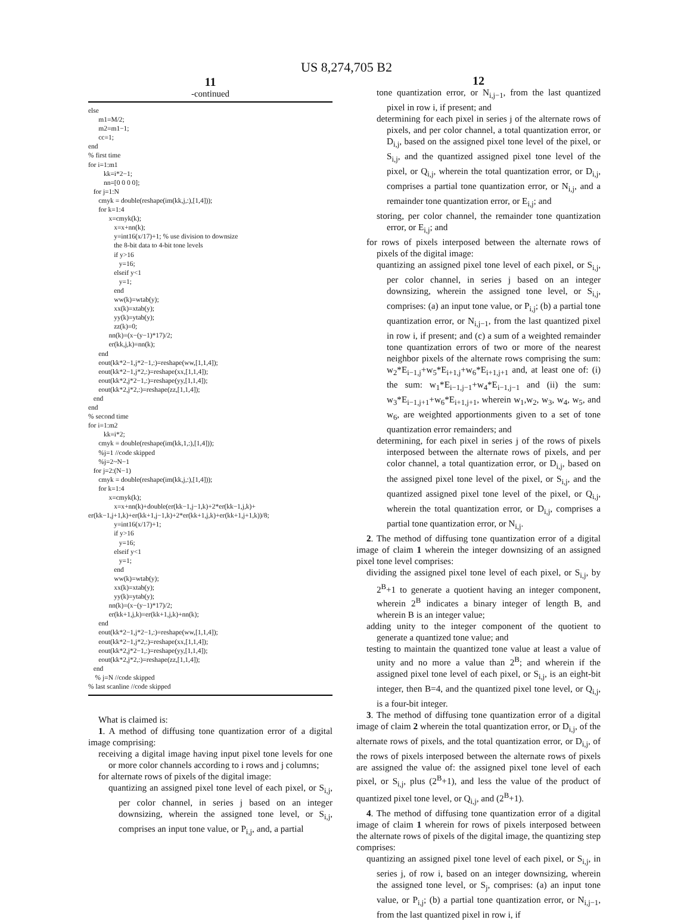US 8,274,705 B2
11
-continued
else m1=M/2; m2=m1−1; cc=1; end % first time for i=1:m1 kk=i*2−1; nn=[0 0 0 0]; for j=1:N cmyk = double(reshape(im(kk,j,:),[1,4])); for k=1:4 x=cmyk(k); x=x+nn(k); y=int16(x/17)+1; % use division to downsize the 8-bit data to 4-bit tone levels if y>16 y=16; elseif y<1 y=1; end ww(k)=wtab(y); xx(k)=xtab(y); yy(k)=ytab(y); zz(k)=0; nn(k)=(x−(y−1)*17)/2; er(kk,j,k)=nn(k); end eout(kk*2−1,j*2−1,:)=reshape(ww,[1,1,4]); eout(kk*2−1,j*2,:)=reshape(xx,[1,1,4]); eout(kk*2,j*2−1,:)=reshape(yy,[1,1,4]); eout(kk*2,j*2,:)=reshape(zz,[1,1,4]); end end % second time for i=1:m2 kk=i*2; cmyk = double(reshape(im(kk,1,:),[1,4])); %j=1 //code skipped %j=2~N−1 for j=2:(N−1) cmyk = double(reshape(im(kk,j,:),[1,4])); for k=1:4 x=cmyk(k); x=x+nn(k)+double(er(kk−1,j−1,k)+2*er(kk−1,j,k)+ er(kk−1,j+1,k)+er(kk+1,j−1,k)+2*er(kk+1,j,k)+er(kk+1,j+1,k))/8; y=int16(x/17)+1; if y>16 y=16; elseif y<1 y=1; end ww(k)=wtab(y); xx(k)=xtab(y); yy(k)=ytab(y); nn(k)=(x−(y−1)*17)/2; er(kk+1,j,k)=er(kk+1,j,k)+nn(k); end eout(kk*2−1,j*2−1,:)=reshape(ww,[1,1,4]); eout(kk*2−1,j*2,:)=reshape(xx,[1,1,4]); eout(kk*2,j*2−1,:)=reshape(yy,[1,1,4]); eout(kk*2,j*2,:)=reshape(zz,[1,1,4]); end % j=N //code skipped % last scanline //code skipped
What is claimed is:
1. A method of diffusing tone quantization error of a digital image comprising:
receiving a digital image having input pixel tone levels for one or more color channels according to i rows and j columns;
for alternate rows of pixels of the digital image:
quantizing an assigned pixel tone level of each pixel, or S<sub>i,j</sub>, per color channel, in series j based on an integer downsizing, wherein the assigned tone level, or S<sub>i,j</sub>, comprises an input tone value, or P<sub>i,j</sub>, and, a partial
12
tone quantization error, or N<sub>i,j−1</sub>, from the last quantized pixel in row i, if present; and
determining for each pixel in series j of the alternate rows of pixels, and per color channel, a total quantization error, or D<sub>i,j</sub>, based on the assigned pixel tone level of the pixel, or S<sub>i,j</sub>, and the quantized assigned pixel tone level of the pixel, or Q<sub>i,j</sub>, wherein the total quantization error, or D<sub>i,j</sub>, comprises a partial tone quantization error, or N<sub>i,j</sub>, and a remainder tone quantization error, or E<sub>i,j</sub>; and
storing, per color channel, the remainder tone quantization error, or E<sub>i,j</sub>; and
for rows of pixels interposed between the alternate rows of pixels of the digital image:
quantizing an assigned pixel tone level of each pixel, or S<sub>i,j</sub>, per color channel, in series j based on an integer downsizing, wherein the assigned tone level, or S<sub>i,j</sub>, comprises: (a) an input tone value, or P<sub>i,j</sub>; (b) a partial tone quantization error, or N<sub>i,j−1</sub>, from the last quantized pixel in row i, if present; and (c) a sum of a weighted remainder tone quantization errors of two or more of the nearest neighbor pixels of the alternate rows comprising the sum: w<sub>2</sub>*E<sub>i−1,j</sub>+w<sub>5</sub>*E<sub>i+1,j</sub>+w<sub>6</sub>*E<sub>i+1,j+1</sub> and, at least one of: (i) the sum: w<sub>1</sub>*E<sub>i−1,j−1</sub>+w<sub>4</sub>*E<sub>i−1,j−1</sub> and (ii) the sum: w<sub>3</sub>*E<sub>i−1,j+1</sub>+w<sub>6</sub>*E<sub>i+1,j+1</sub>, wherein w<sub>1</sub>,w<sub>2</sub>, w<sub>3</sub>, w<sub>4</sub>, w<sub>5</sub>, and w<sub>6</sub>, are weighted apportionments given to a set of tone quantization error remainders; and
determining, for each pixel in series j of the rows of pixels interposed between the alternate rows of pixels, and per color channel, a total quantization error, or D<sub>i,j</sub>, based on the assigned pixel tone level of the pixel, or S<sub>i,j</sub>, and the quantized assigned pixel tone level of the pixel, or Q<sub>i,j</sub>, wherein the total quantization error, or D<sub>i,j</sub>, comprises a partial tone quantization error, or N<sub>i,j</sub>.
2. The method of diffusing tone quantization error of a digital image of claim 1 wherein the integer downsizing of an assigned pixel tone level comprises:
dividing the assigned pixel tone level of each pixel, or S<sub>i,j</sub>, by 2<sup>B</sup>+1 to generate a quotient having an integer component, wherein 2<sup>B</sup> indicates a binary integer of length B, and wherein B is an integer value;
adding unity to the integer component of the quotient to generate a quantized tone value; and
testing to maintain the quantized tone value at least a value of unity and no more a value than 2<sup>B</sup>; and wherein if the assigned pixel tone level of each pixel, or S<sub>i,j</sub>, is an eight-bit integer, then B=4, and the quantized pixel tone level, or Q<sub>i,j</sub>, is a four-bit integer.
3. The method of diffusing tone quantization error of a digital image of claim 2 wherein the total quantization error, or D<sub>i,j</sub>, of the alternate rows of pixels, and the total quantization error, or D<sub>i,j</sub>, of the rows of pixels interposed between the alternate rows of pixels are assigned the value of: the assigned pixel tone level of each pixel, or S<sub>i,j</sub>, plus (2<sup>B</sup>+1), and less the value of the product of quantized pixel tone level, or Q<sub>i,j</sub>, and (2<sup>B</sup>+1).
4. The method of diffusing tone quantization error of a digital image of claim 1 wherein for rows of pixels interposed between the alternate rows of pixels of the digital image, the quantizing step comprises:
quantizing an assigned pixel tone level of each pixel, or S<sub>i,j</sub>, in series j, of row i, based on an integer downsizing, wherein the assigned tone level, or S<sub>j</sub>, comprises: (a) an input tone value, or P<sub>i,j</sub>; (b) a partial tone quantization error, or N<sub>i,j−1</sub>, from the last quantized pixel in row i, if